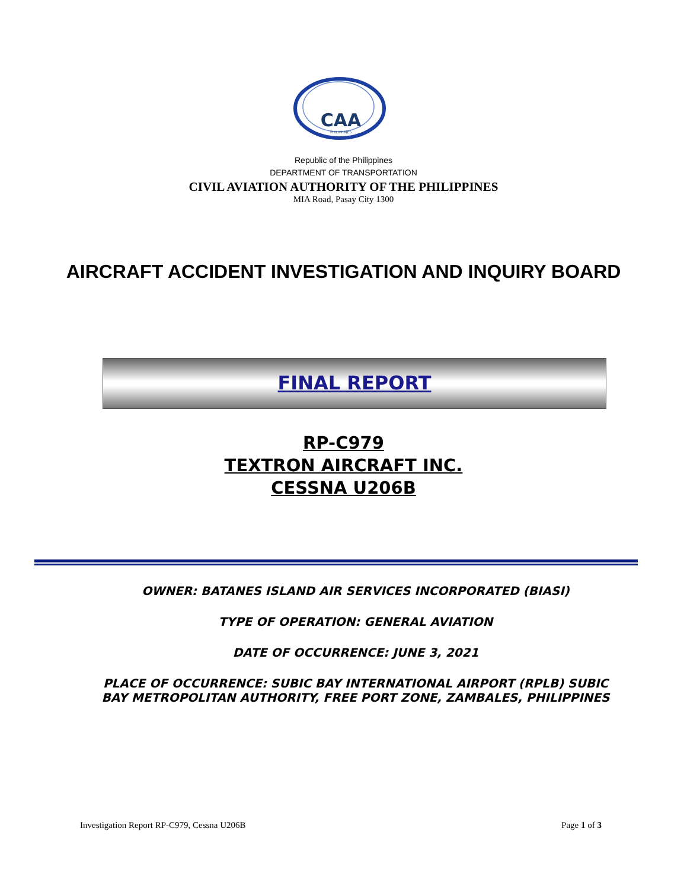CAA
PHILIPPINES
Republic of the Philippines
DEPARTMENT OF TRANSPORTATION
CIVIL AVIATION AUTHORITY OF THE PHILIPPINES
MIA Road, Pasay City 1300
AIRCRAFT ACCIDENT INVESTIGATION AND INQUIRY BOARD
FINAL REPORT
RP-C979
TEXTRON AIRCRAFT INC.
CESSNA U206B
OWNER: BATANES ISLAND AIR SERVICES INCORPORATED (BIASI)
TYPE OF OPERATION: GENERAL AVIATION
DATE OF OCCURRENCE: JUNE 3, 2021
PLACE OF OCCURRENCE: SUBIC BAY INTERNATIONAL AIRPORT (RPLB) SUBIC BAY METROPOLITAN AUTHORITY, FREE PORT ZONE, ZAMBALES, PHILIPPINES
Investigation Report RP-C979, Cessna U206B Page 1 of 3